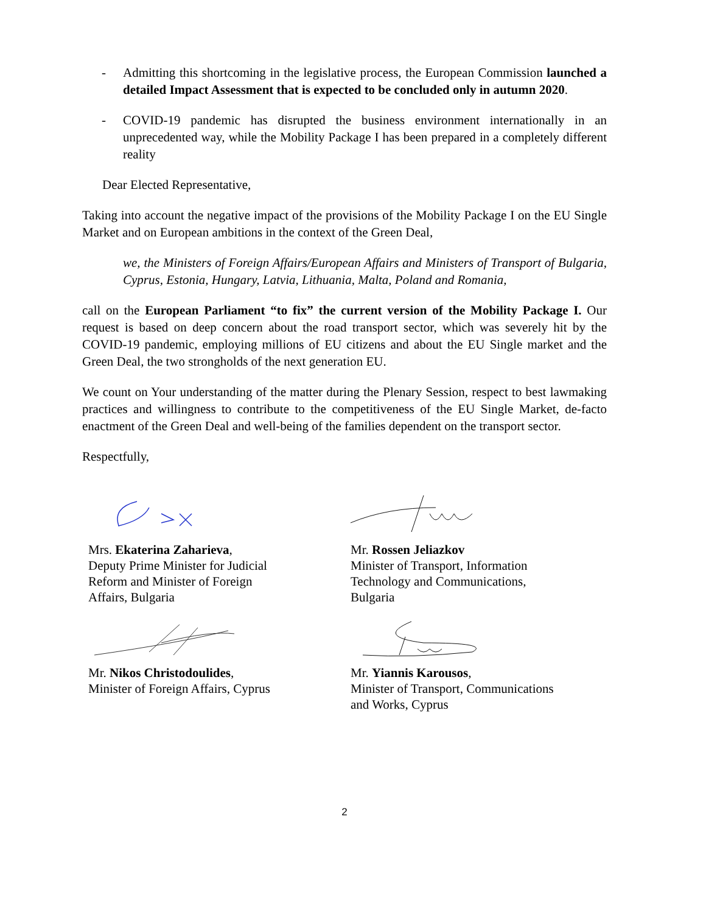- Admitting this shortcoming in the legislative process, the European Commission launched a detailed Impact Assessment that is expected to be concluded only in autumn 2020.
- COVID-19 pandemic has disrupted the business environment internationally in an unprecedented way, while the Mobility Package I has been prepared in a completely different reality
Dear Elected Representative,
Taking into account the negative impact of the provisions of the Mobility Package I on the EU Single Market and on European ambitions in the context of the Green Deal,
we, the Ministers of Foreign Affairs/European Affairs and Ministers of Transport of Bulgaria, Cyprus, Estonia, Hungary, Latvia, Lithuania, Malta, Poland and Romania,
call on the European Parliament “to fix” the current version of the Mobility Package I. Our request is based on deep concern about the road transport sector, which was severely hit by the COVID-19 pandemic, employing millions of EU citizens and about the EU Single market and the Green Deal, the two strongholds of the next generation EU.
We count on Your understanding of the matter during the Plenary Session, respect to best lawmaking practices and willingness to contribute to the competitiveness of the EU Single Market, de-facto enactment of the Green Deal and well-being of the families dependent on the transport sector.
Respectfully,
Mrs. Ekaterina Zaharieva,
Deputy Prime Minister for Judicial
Reform and Minister of Foreign
Affairs, Bulgaria
Mr. Nikos Christodoulides,
Minister of Foreign Affairs, Cyprus
Mr. Rossen Jeliazkov
Minister of Transport, Information
Technology and Communications,
Bulgaria
Mr. Yiannis Karousos,
Minister of Transport, Communications
and Works, Cyprus
2